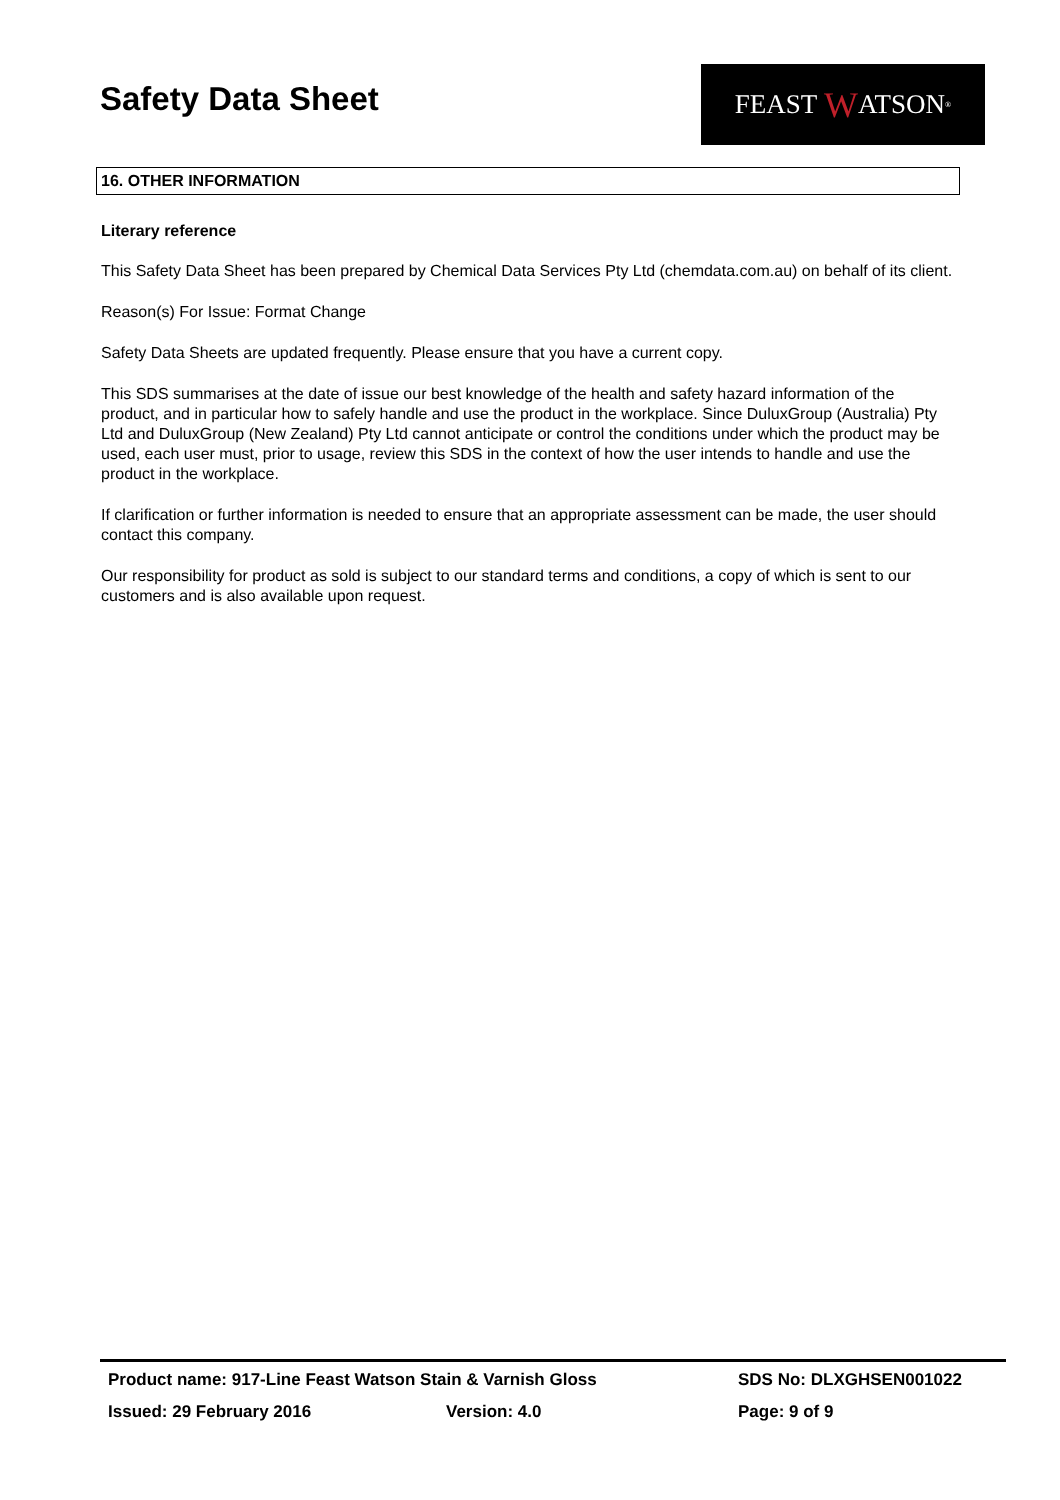Safety Data Sheet FEAST W ATSON<sup>®</sup>
16. OTHER INFORMATION
Literary reference
This Safety Data Sheet has been prepared by Chemical Data Services Pty Ltd (chemdata.com.au) on behalf of its client.
Reason(s) For Issue: Format Change
Safety Data Sheets are updated frequently. Please ensure that you have a current copy.
This SDS summarises at the date of issue our best knowledge of the health and safety hazard information of the product, and in particular how to safely handle and use the product in the workplace. Since DuluxGroup (Australia) Pty Ltd and DuluxGroup (New Zealand) Pty Ltd cannot anticipate or control the conditions under which the product may be used, each user must, prior to usage, review this SDS in the context of how the user intends to handle and use the product in the workplace.
If clarification or further information is needed to ensure that an appropriate assessment can be made, the user should contact this company.
Our responsibility for product as sold is subject to our standard terms and conditions, a copy of which is sent to our customers and is also available upon request.
Product name: 917-Line Feast Watson Stain & Varnish Gloss SDS No: DLXGHSEN001022
Issued: 29 February 2016 Version: 4.0 Page: 9 of 9